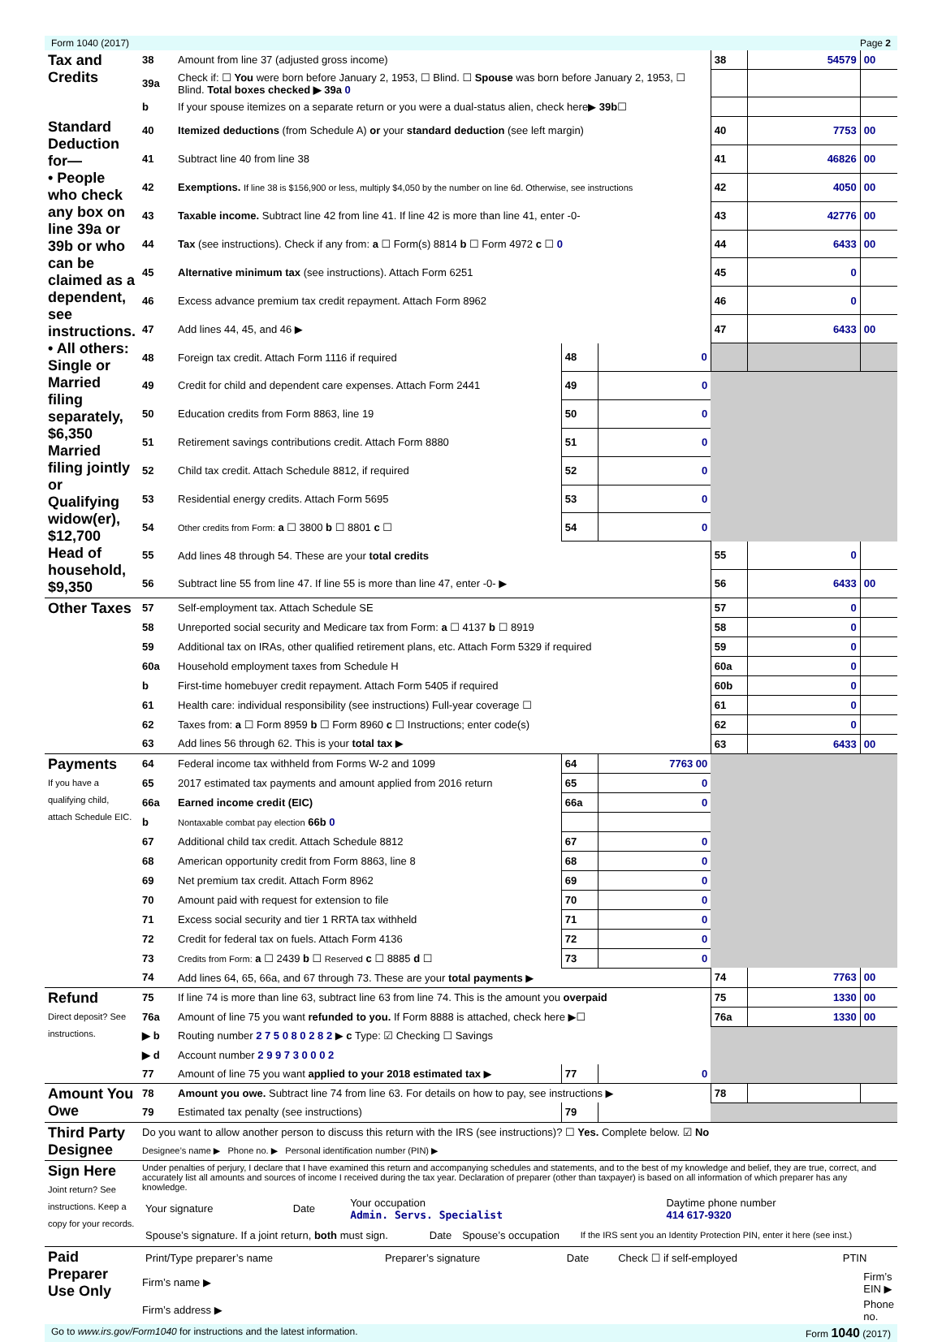Form 1040 (2017) Page 2
| Tax and Credits | 38 | Amount from line 37 (adjusted gross income) | | | 38 | 54579 | 00 |
| | 39a | Check if: ☐ You were born before January 2, 1953, ☐ Blind. ☐ Spouse was born before January 2, 1953, ☐ Blind. Total boxes checked ▶ 39a 0 | | | | | |
| | b | If your spouse itemizes on a separate return or you were a dual-status alien, check here▶ 39b ☐ | | | | | |
| Standard Deduction for— • People who check any box on line 39a or 39b or who can be claimed as a dependent, see instructions. • All others: Single or Married filing separately, $6,350 Married filing jointly or Qualifying widow(er), $12,700 Head of household, $9,350 | 40 | Itemized deductions (from Schedule A) or your standard deduction (see left margin) | | | 40 | 7753 | 00 |
| | 41 | Subtract line 40 from line 38 | | | 41 | 46826 | 00 |
| | 42 | Exemptions. If line 38 is $156,900 or less, multiply $4,050 by the number on line 6d. Otherwise, see instructions | | | 42 | 4050 | 00 |
| | 43 | Taxable income. Subtract line 42 from line 41. If line 42 is more than line 41, enter -0- | | | 43 | 42776 | 00 |
| | 44 | Tax (see instructions). Check if any from: a ☐ Form(s) 8814 b ☐ Form 4972 c ☐ 0 | | | 44 | 6433 | 00 |
| | 45 | Alternative minimum tax (see instructions). Attach Form 6251 | | | 45 | 0 | |
| | 46 | Excess advance premium tax credit repayment. Attach Form 8962 | | | 46 | 0 | |
| | 47 | Add lines 44, 45, and 46 ▶ | | | 47 | 6433 | 00 |
| | 48 | Foreign tax credit. Attach Form 1116 if required | 48 | 0 | | | |
| | 49 | Credit for child and dependent care expenses. Attach Form 2441 | 49 | 0 | | | |
| | 50 | Education credits from Form 8863, line 19 | 50 | 0 | | | |
| | 51 | Retirement savings contributions credit. Attach Form 8880 | 51 | 0 | | | |
| | 52 | Child tax credit. Attach Schedule 8812, if required | 52 | 0 | | | |
| | 53 | Residential energy credits. Attach Form 5695 | 53 | 0 | | | |
| | 54 | Other credits from Form: a ☐ 3800 b ☐ 8801 c ☐ | 54 | 0 | | | |
| | 55 | Add lines 48 through 54. These are your total credits | | | 55 | 0 | |
| | 56 | Subtract line 55 from line 47. If line 55 is more than line 47, enter -0- ▶ | | | 56 | 6433 | 00 |
| Other Taxes | 57 | Self-employment tax. Attach Schedule SE | | | 57 | 0 | |
| | 58 | Unreported social security and Medicare tax from Form: a ☐ 4137 b ☐ 8919 | | | 58 | 0 | |
| | 59 | Additional tax on IRAs, other qualified retirement plans, etc. Attach Form 5329 if required | | | 59 | 0 | |
| | 60a | Household employment taxes from Schedule H | | | 60a | 0 | |
| | b | First-time homebuyer credit repayment. Attach Form 5405 if required | | | 60b | 0 | |
| | 61 | Health care: individual responsibility (see instructions) Full-year coverage ☐ | | | 61 | 0 | |
| | 62 | Taxes from: a ☐ Form 8959 b ☐ Form 8960 c ☐ Instructions; enter code(s) | | | 62 | 0 | |
| | 63 | Add lines 56 through 62. This is your total tax ▶ | | | 63 | 6433 | 00 |
| Payments If you have a qualifying child, attach Schedule EIC. | 64 | Federal income tax withheld from Forms W-2 and 1099 | 64 | 7763 00 | | | |
| | 65 | 2017 estimated tax payments and amount applied from 2016 return | 65 | 0 | | | |
| | 66a | Earned income credit (EIC) | 66a | 0 | | | |
| | b | Nontaxable combat pay election 66b 0 | | | | | |
| | 67 | Additional child tax credit. Attach Schedule 8812 | 67 | 0 | | | |
| | 68 | American opportunity credit from Form 8863, line 8 | 68 | 0 | | | |
| | 69 | Net premium tax credit. Attach Form 8962 | 69 | 0 | | | |
| | 70 | Amount paid with request for extension to file | 70 | 0 | | | |
| | 71 | Excess social security and tier 1 RRTA tax withheld | 71 | 0 | | | |
| | 72 | Credit for federal tax on fuels. Attach Form 4136 | 72 | 0 | | | |
| | 73 | Credits from Form: a ☐ 2439 b ☐ Reserved c ☐ 8885 d ☐ | 73 | 0 | | | |
| | 74 | Add lines 64, 65, 66a, and 67 through 73. These are your total payments ▶ | | | 74 | 7763 | 00 |
| Refund Direct deposit? See instructions. | 75 | If line 74 is more than line 63, subtract line 63 from line 74. This is the amount you overpaid | | | 75 | 1330 | 00 |
| | 76a | Amount of line 75 you want refunded to you. If Form 8888 is attached, check here ▶☐ | | | 76a | 1330 | 00 |
| | ▶ b | Routing number 2 7 5 0 8 0 2 8 2 ▶ c Type: ☑ Checking ☐ Savings | | | | | |
| | ▶ d | Account number 2 9 9 7 3 0 0 0 2 | | | | | |
| | 77 | Amount of line 75 you want applied to your 2018 estimated tax ▶ | 77 | 0 | | | |
| Amount You Owe | 78 | Amount you owe. Subtract line 74 from line 63. For details on how to pay, see instructions ▶ | | | 78 | | |
| | 79 | Estimated tax penalty (see instructions) | 79 | | | | |
| Third Party Designee | Do you want to allow another person to discuss this return with the IRS (see instructions)? ☐ Yes. Complete below. ☑ No | | | | | | |
| | Designee’s name ▶ Phone no. ▶ Personal identification number (PIN) ▶ | | | | | | |
| Sign Here Joint return? See instructions. Keep a copy for your records. | Under penalties of perjury, I declare that I have examined this return and accompanying schedules and statements, and to the best of my knowledge and belief, they are true, correct, and accurately list all amounts and sources of income I received during the tax year. Declaration of preparer (other than taxpayer) is based on all information of which preparer has any knowledge. | | | | | | |
| | / Your signature / Date / Your occupation Admin. Servs. Specialist / Daytime phone number 414 617-9320 / | | | | | | |
| | / Spouse’s signature. If a joint return, both must sign. / Date / Spouse’s occupation / If the IRS sent you an Identity Protection PIN, enter it here (see inst.) / | | | | | | |
| Paid Preparer Use Only | / Print/Type preparer’s name / Preparer’s signature / Date / Check ☐ if self-employed / PTIN / | | | | | | |
| | Firm’s name ▶ | | | | | | Firm’s EIN ▶ |
| | Firm’s address ▶ | | | | | | Phone no. |
Go to www.irs.gov/Form1040 for instructions and the latest information. Form 1040 (2017)